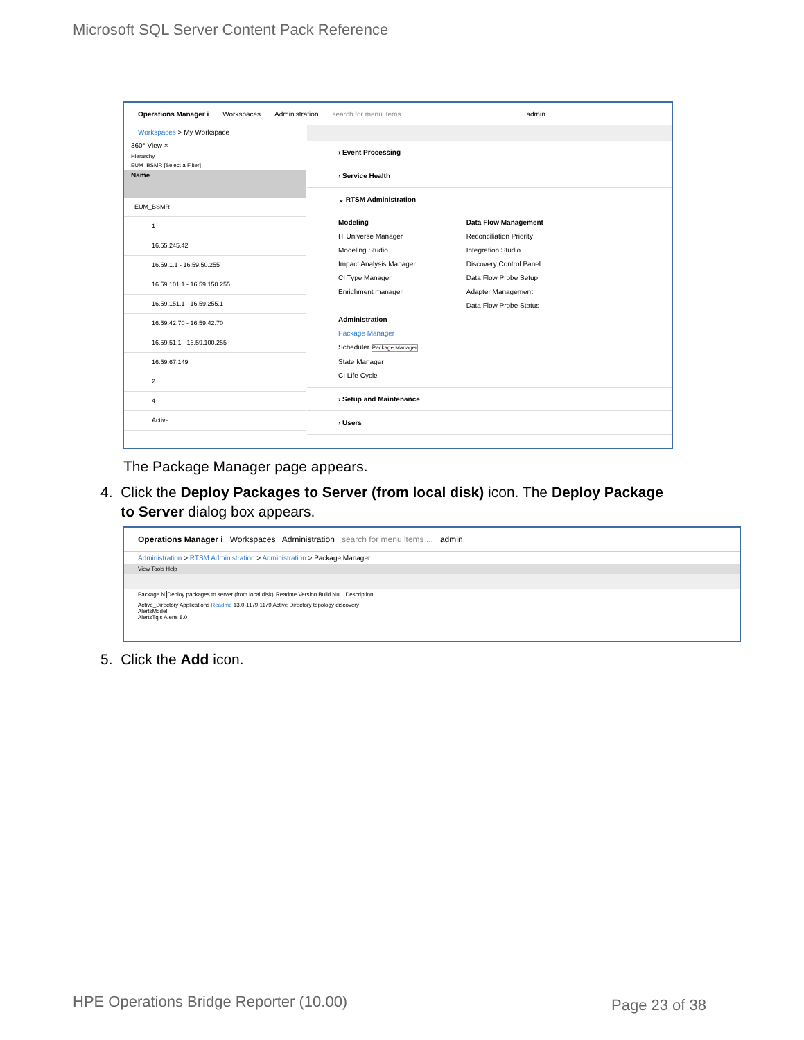Microsoft SQL Server Content Pack Reference
Operations Manager i Workspaces Administration search for menu items ... admin
Workspaces > My Workspace
360° View ×
Hierarchy
EUM_BSMR [Select a Filter]
Name
EUM_BSMR
1
16.55.245.42
16.59.1.1 - 16.59.50.255
16.59.101.1 - 16.59.150.255
16.59.151.1 - 16.59.255.1
16.59.42.70 - 16.59.42.70
16.59.51.1 - 16.59.100.255
16.59.67.149
2
4
Active
› Event Processing
› Service Health
⌄ RTSM Administration
Modeling
IT Universe Manager
Modeling Studio
Impact Analysis Manager
CI Type Manager
Enrichment manager
Administration
Package Manager
Scheduler Package Manager
State Manager
CI Life Cycle
Data Flow Management
Reconciliation Priority
Integration Studio
Discovery Control Panel
Data Flow Probe Setup
Adapter Management
Data Flow Probe Status
› Setup and Maintenance
› Users
The Package Manager page appears.
4. Click the Deploy Packages to Server (from local disk) icon. The Deploy Package
to Server dialog box appears.
Operations Manager i Workspaces Administration search for menu items ... admin
Administration > RTSM Administration > Administration > Package Manager
View Tools Help
Package N Deploy packages to server (from local disk) Readme Version Build Nu... Description
Active_Directory Applications Readme 13.0-1179 1179 Active Directory topology discovery
AlertsModel
AlertsTqls Alerts 8.0
5. Click the Add icon.
HPE Operations Bridge Reporter (10.00)
Page 23 of 38